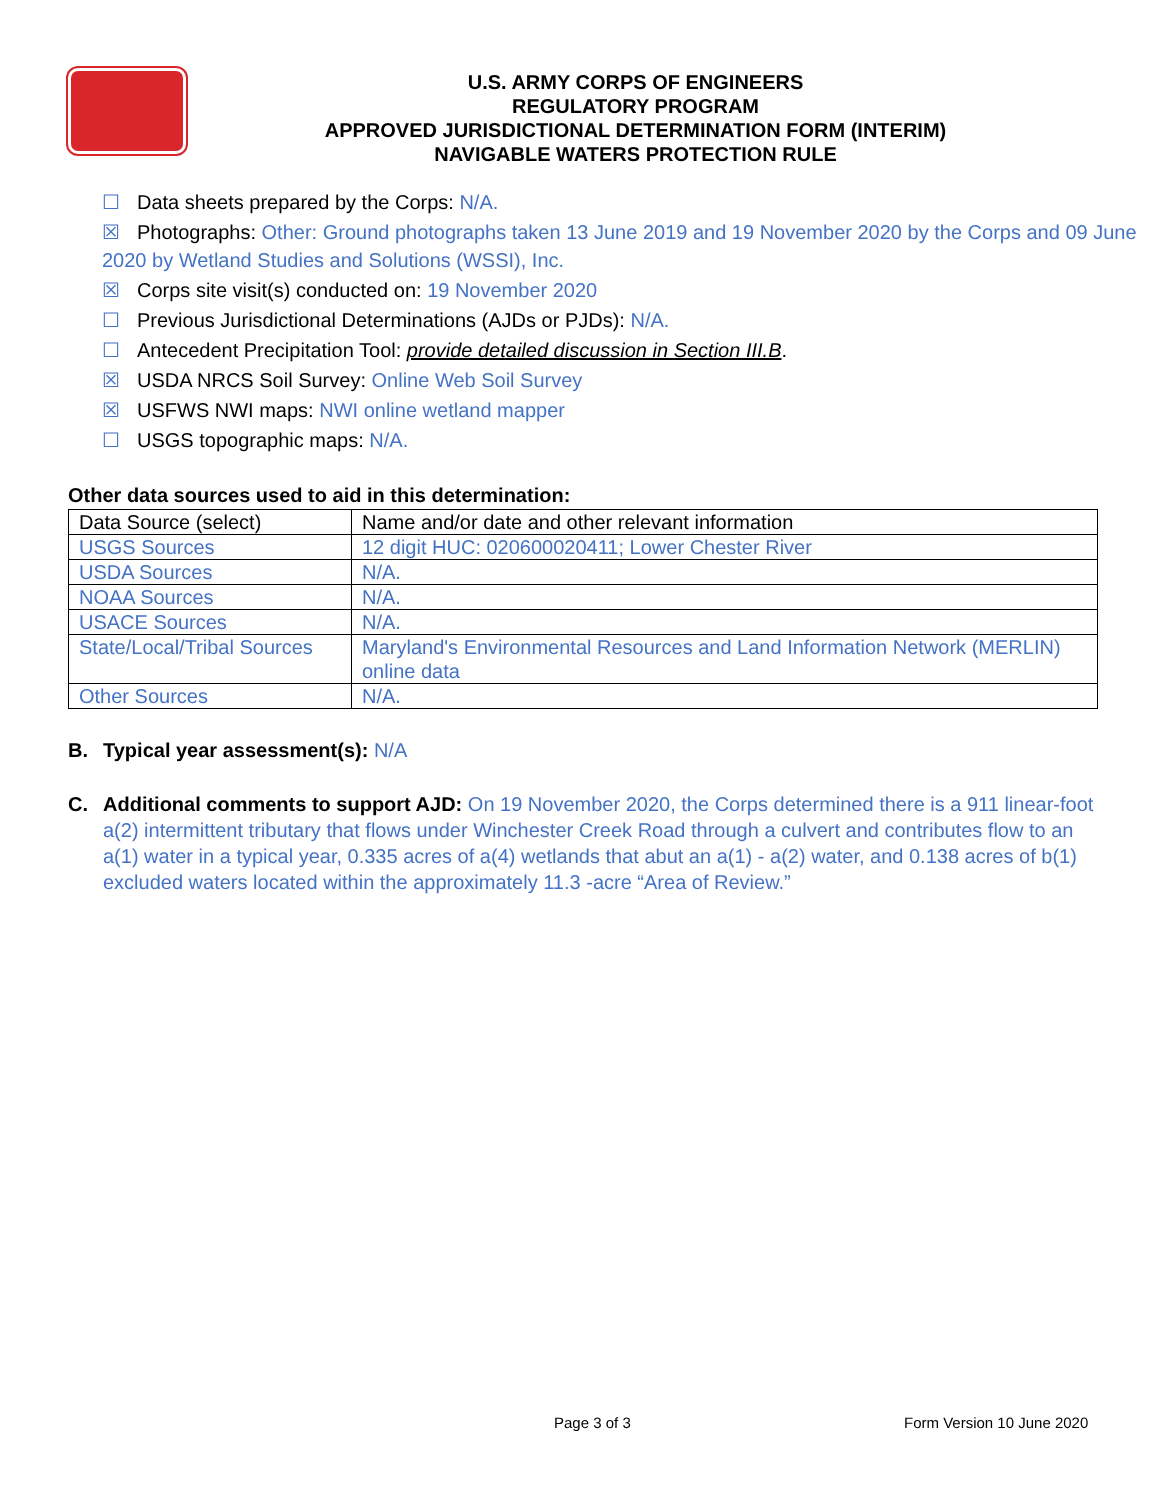U.S. ARMY CORPS OF ENGINEERS
REGULATORY PROGRAM
APPROVED JURISDICTIONAL DETERMINATION FORM (INTERIM)
NAVIGABLE WATERS PROTECTION RULE
☐ Data sheets prepared by the Corps: N/A.
☒ Photographs: Other: Ground photographs taken 13 June 2019 and 19 November 2020 by the Corps and 09 June 2020 by Wetland Studies and Solutions (WSSI), Inc.
☒ Corps site visit(s) conducted on: 19 November 2020
☐ Previous Jurisdictional Determinations (AJDs or PJDs): N/A.
☐ Antecedent Precipitation Tool: provide detailed discussion in Section III.B.
☒ USDA NRCS Soil Survey: Online Web Soil Survey
☒ USFWS NWI maps: NWI online wetland mapper
☐ USGS topographic maps: N/A.
Other data sources used to aid in this determination:
| Data Source (select) | Name and/or date and other relevant information |
| USGS Sources | 12 digit HUC: 020600020411; Lower Chester River |
| USDA Sources | N/A. |
| NOAA Sources | N/A. |
| USACE Sources | N/A. |
| State/Local/Tribal Sources | Maryland's Environmental Resources and Land Information Network (MERLIN) online data |
| Other Sources | N/A. |
B. Typical year assessment(s): N/A
C. Additional comments to support AJD: On 19 November 2020, the Corps determined there is a 911 linear-foot a(2) intermittent tributary that flows under Winchester Creek Road through a culvert and contributes flow to an a(1) water in a typical year, 0.335 acres of a(4) wetlands that abut an a(1) - a(2) water, and 0.138 acres of b(1) excluded waters located within the approximately 11.3 -acre “Area of Review.”
Page 3 of 3 Form Version 10 June 2020